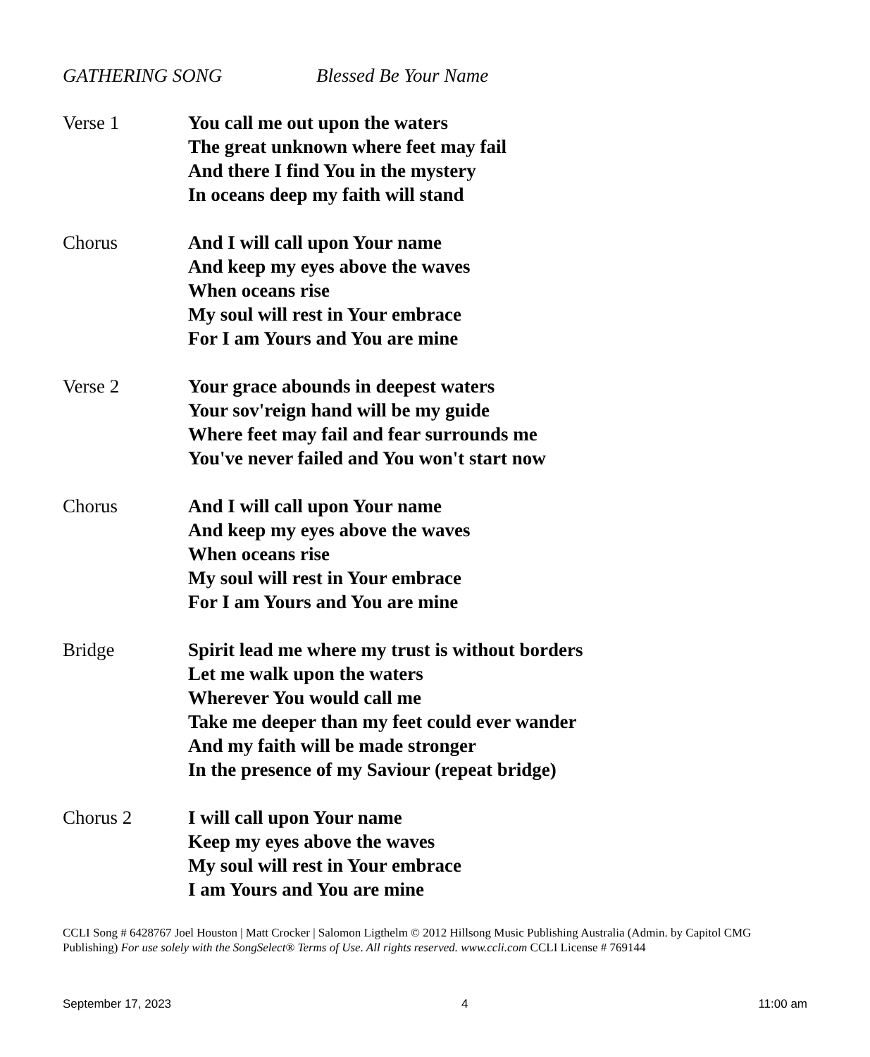GATHERING SONG Blessed Be Your Name
Verse 1 You call me out upon the waters
The great unknown where feet may fail
And there I find You in the mystery
In oceans deep my faith will stand
Chorus And I will call upon Your name
And keep my eyes above the waves
When oceans rise
My soul will rest in Your embrace
For I am Yours and You are mine
Verse 2 Your grace abounds in deepest waters
Your sov'reign hand will be my guide
Where feet may fail and fear surrounds me
You've never failed and You won't start now
Chorus And I will call upon Your name
And keep my eyes above the waves
When oceans rise
My soul will rest in Your embrace
For I am Yours and You are mine
Bridge Spirit lead me where my trust is without borders
Let me walk upon the waters
Wherever You would call me
Take me deeper than my feet could ever wander
And my faith will be made stronger
In the presence of my Saviour (repeat bridge)
Chorus 2 I will call upon Your name
Keep my eyes above the waves
My soul will rest in Your embrace
I am Yours and You are mine
CCLI Song # 6428767 Joel Houston | Matt Crocker | Salomon Ligthelm © 2012 Hillsong Music Publishing Australia (Admin. by Capitol CMG Publishing) For use solely with the SongSelect® Terms of Use. All rights reserved. www.ccli.com CCLI License # 769144
September 17, 2023 4 11:00 am